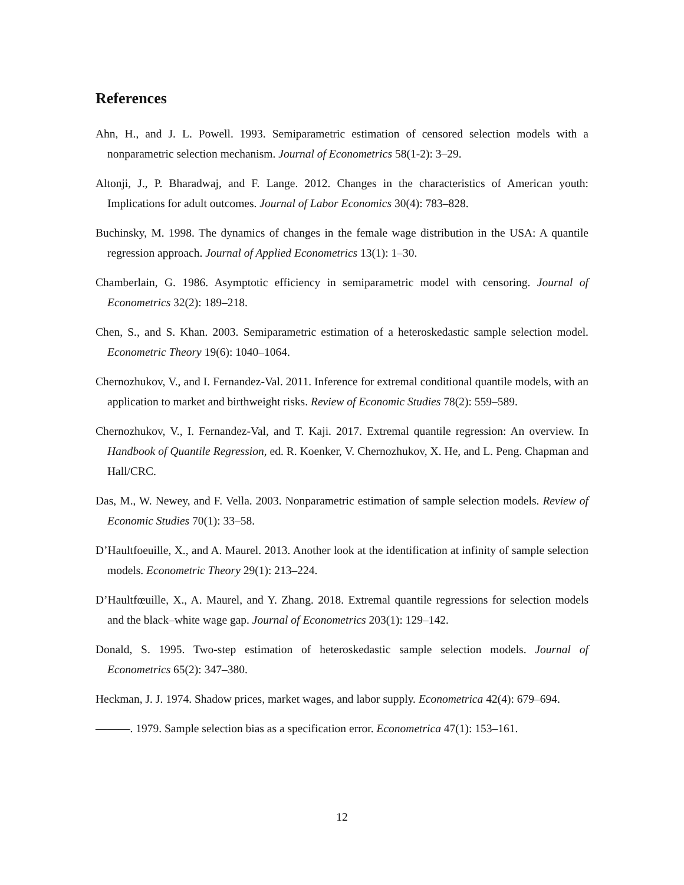References
Ahn, H., and J. L. Powell. 1993. Semiparametric estimation of censored selection models with a nonparametric selection mechanism. Journal of Econometrics 58(1-2): 3–29.
Altonji, J., P. Bharadwaj, and F. Lange. 2012. Changes in the characteristics of American youth: Implications for adult outcomes. Journal of Labor Economics 30(4): 783–828.
Buchinsky, M. 1998. The dynamics of changes in the female wage distribution in the USA: A quantile regression approach. Journal of Applied Econometrics 13(1): 1–30.
Chamberlain, G. 1986. Asymptotic efficiency in semiparametric model with censoring. Journal of Econometrics 32(2): 189–218.
Chen, S., and S. Khan. 2003. Semiparametric estimation of a heteroskedastic sample selection model. Econometric Theory 19(6): 1040–1064.
Chernozhukov, V., and I. Fernandez-Val. 2011. Inference for extremal conditional quantile models, with an application to market and birthweight risks. Review of Economic Studies 78(2): 559–589.
Chernozhukov, V., I. Fernandez-Val, and T. Kaji. 2017. Extremal quantile regression: An overview. In Handbook of Quantile Regression, ed. R. Koenker, V. Chernozhukov, X. He, and L. Peng. Chapman and Hall/CRC.
Das, M., W. Newey, and F. Vella. 2003. Nonparametric estimation of sample selection models. Review of Economic Studies 70(1): 33–58.
D’Haultfoeuille, X., and A. Maurel. 2013. Another look at the identification at infinity of sample selection models. Econometric Theory 29(1): 213–224.
D’Haultfœuille, X., A. Maurel, and Y. Zhang. 2018. Extremal quantile regressions for selection models and the black–white wage gap. Journal of Econometrics 203(1): 129–142.
Donald, S. 1995. Two-step estimation of heteroskedastic sample selection models. Journal of Econometrics 65(2): 347–380.
Heckman, J. J. 1974. Shadow prices, market wages, and labor supply. Econometrica 42(4): 679–694.
———. 1979. Sample selection bias as a specification error. Econometrica 47(1): 153–161.
12